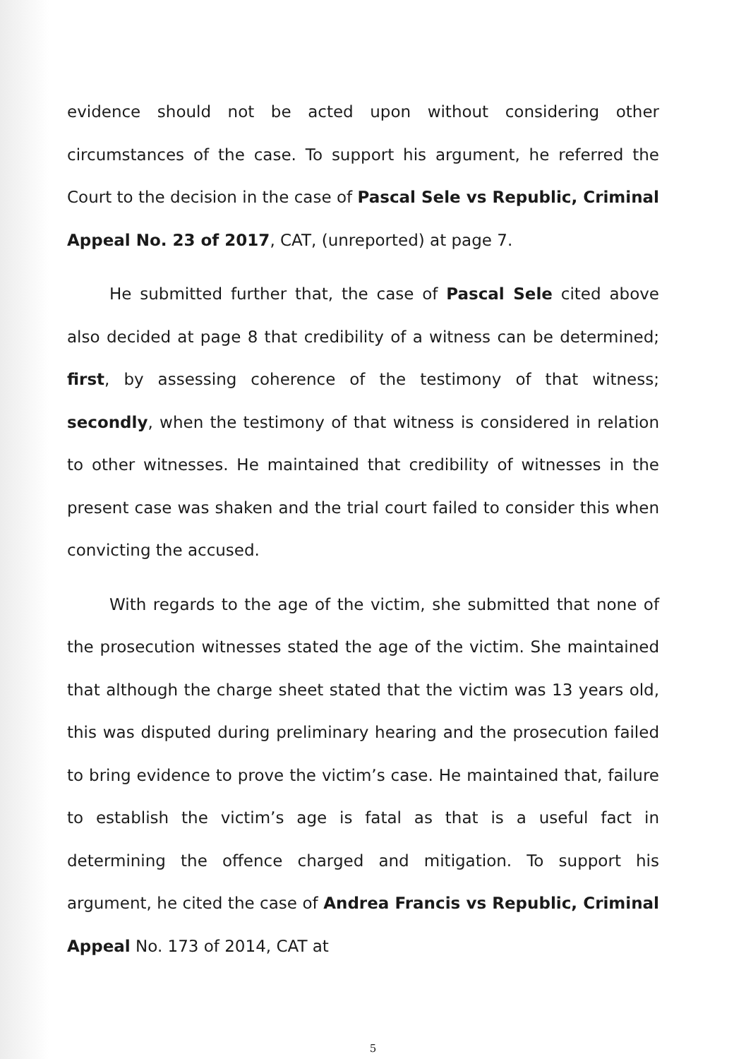evidence should not be acted upon without considering other circumstances of the case. To support his argument, he referred the Court to the decision in the case of Pascal Sele vs Republic, Criminal Appeal No. 23 of 2017, CAT, (unreported) at page 7.
He submitted further that, the case of Pascal Sele cited above also decided at page 8 that credibility of a witness can be determined; first, by assessing coherence of the testimony of that witness; secondly, when the testimony of that witness is considered in relation to other witnesses. He maintained that credibility of witnesses in the present case was shaken and the trial court failed to consider this when convicting the accused.
With regards to the age of the victim, she submitted that none of the prosecution witnesses stated the age of the victim. She maintained that although the charge sheet stated that the victim was 13 years old, this was disputed during preliminary hearing and the prosecution failed to bring evidence to prove the victim’s case. He maintained that, failure to establish the victim’s age is fatal as that is a useful fact in determining the offence charged and mitigation. To support his argument, he cited the case of Andrea Francis vs Republic, Criminal Appeal No. 173 of 2014, CAT at
5